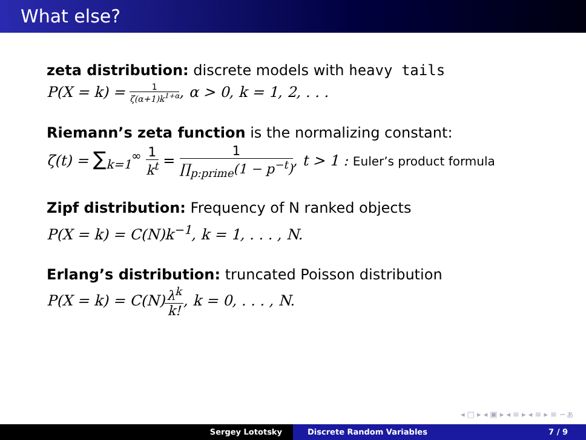What else?
zeta distribution: discrete models with heavy tails
P(X = k) = 1 ζ(α+1)k<sup>1+α</sup>, α > 0, k = 1, 2, . . .
Riemann’s zeta function is the normalizing constant:
ζ(t) = ∑<sub>k=1</sub><sup>∞</sup> 1 k<sup>t</sup> = 1 ∏<sub>p:prime</sub>(1 − p<sup>−t</sup>), t > 1 : Euler’s product formula
Zipf distribution: Frequency of N ranked objects
P(X = k) = C(N)k<sup>−1</sup>, k = 1, . . . , N.
Erlang’s distribution: truncated Poisson distribution
P(X = k) = C(N) λ<sup>k</sup> k!, k = 0, . . . , N.
◂ □ ▸ ◂ ▣ ▸ ◂ ≡ ▸ ◂ ≡ ▸ ≡ ∽ぁ
Sergey Lototsky Discrete Random Variables 7 / 9